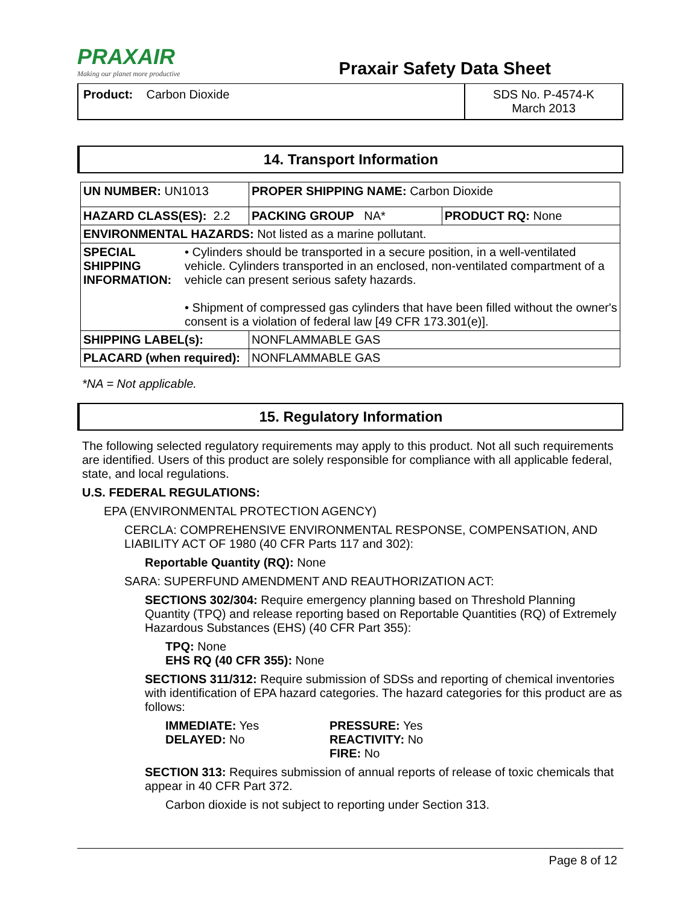PRAXAIR
Making our planet more productive
Praxair Safety Data Sheet
Product: Carbon Dioxide SDS No. P-4574-K
March 2013
14. Transport Information
| UN NUMBER: UN1013 | | PROPER SHIPPING NAME: Carbon Dioxide | | |
| HAZARD CLASS(ES): 2.2 | | | PACKING GROUP NA* | PRODUCT RQ: None |
| ENVIRONMENTAL HAZARDS: Not listed as a marine pollutant. | | | | |
| SPECIAL SHIPPING INFORMATION: | • Cylinders should be transported in a secure position, in a well-ventilated vehicle. Cylinders transported in an enclosed, non-ventilated compartment of a vehicle can present serious safety hazards. • Shipment of compressed gas cylinders that have been filled without the owner's consent is a violation of federal law [49 CFR 173.301(e)]. | | | |
| SHIPPING LABEL(s): | | NONFLAMMABLE GAS | | |
| PLACARD (when required): | | NONFLAMMABLE GAS | | |
*NA = Not applicable.
15. Regulatory Information
The following selected regulatory requirements may apply to this product. Not all such requirements are identified. Users of this product are solely responsible for compliance with all applicable federal, state, and local regulations.
U.S. FEDERAL REGULATIONS:
EPA (ENVIRONMENTAL PROTECTION AGENCY)
CERCLA: COMPREHENSIVE ENVIRONMENTAL RESPONSE, COMPENSATION, AND LIABILITY ACT OF 1980 (40 CFR Parts 117 and 302):
Reportable Quantity (RQ): None
SARA: SUPERFUND AMENDMENT AND REAUTHORIZATION ACT:
SECTIONS 302/304: Require emergency planning based on Threshold Planning Quantity (TPQ) and release reporting based on Reportable Quantities (RQ) of Extremely Hazardous Substances (EHS) (40 CFR Part 355):
TPQ: None
EHS RQ (40 CFR 355): None
SECTIONS 311/312: Require submission of SDSs and reporting of chemical inventories with identification of EPA hazard categories. The hazard categories for this product are as follows:
IMMEDIATE: Yes
DELAYED: No
PRESSURE: Yes
REACTIVITY: No
FIRE: No
SECTION 313: Requires submission of annual reports of release of toxic chemicals that appear in 40 CFR Part 372.
Carbon dioxide is not subject to reporting under Section 313.
Page 8 of 12